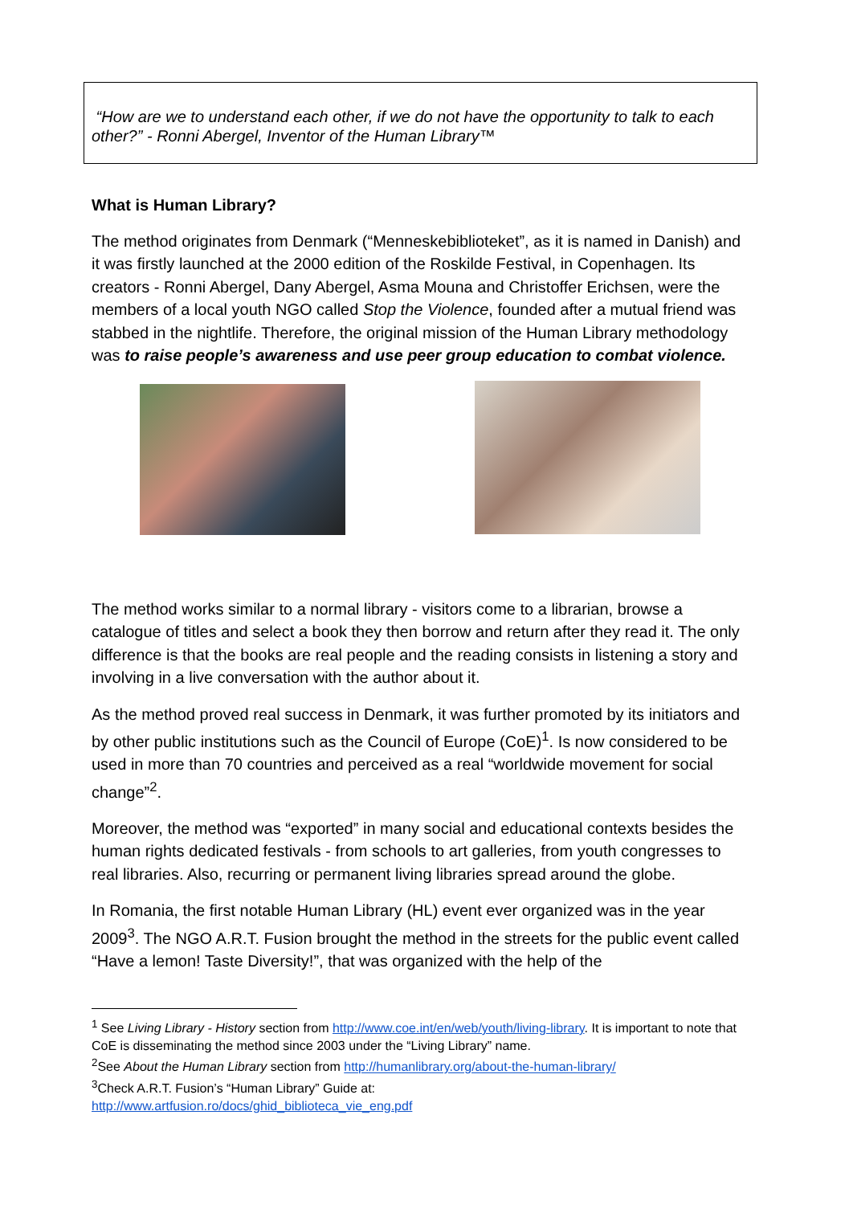“How are we to understand each other, if we do not have the opportunity to talk to each other?” - Ronni Abergel, Inventor of the Human Library™
What is Human Library?
The method originates from Denmark (“Menneskebiblioteket”, as it is named in Danish) and it was firstly launched at the 2000 edition of the Roskilde Festival, in Copenhagen. Its creators - Ronni Abergel, Dany Abergel, Asma Mouna and Christoffer Erichsen, were the members of a local youth NGO called Stop the Violence, founded after a mutual friend was stabbed in the nightlife. Therefore, the original mission of the Human Library methodology was to raise people’s awareness and use peer group education to combat violence.
The method works similar to a normal library - visitors come to a librarian, browse a catalogue of titles and select a book they then borrow and return after they read it. The only difference is that the books are real people and the reading consists in listening a story and involving in a live conversation with the author about it.
As the method proved real success in Denmark, it was further promoted by its initiators and by other public institutions such as the Council of Europe (CoE)<sup>1</sup>. Is now considered to be used in more than 70 countries and perceived as a real “worldwide movement for social change”<sup>2</sup>.
Moreover, the method was “exported” in many social and educational contexts besides the human rights dedicated festivals - from schools to art galleries, from youth congresses to real libraries. Also, recurring or permanent living libraries spread around the globe.
In Romania, the first notable Human Library (HL) event ever organized was in the year 2009<sup>3</sup>. The NGO A.R.T. Fusion brought the method in the streets for the public event called “Have a lemon! Taste Diversity!”, that was organized with the help of the
<sup>1</sup> See Living Library - History section from http://www.coe.int/en/web/youth/living-library. It is important to note that CoE is disseminating the method since 2003 under the “Living Library” name.
<sup>2</sup> See About the Human Library section from http://humanlibrary.org/about-the-human-library/
<sup>3</sup> Check A.R.T. Fusion’s “Human Library” Guide at:
http://www.artfusion.ro/docs/ghid_biblioteca_vie_eng.pdf